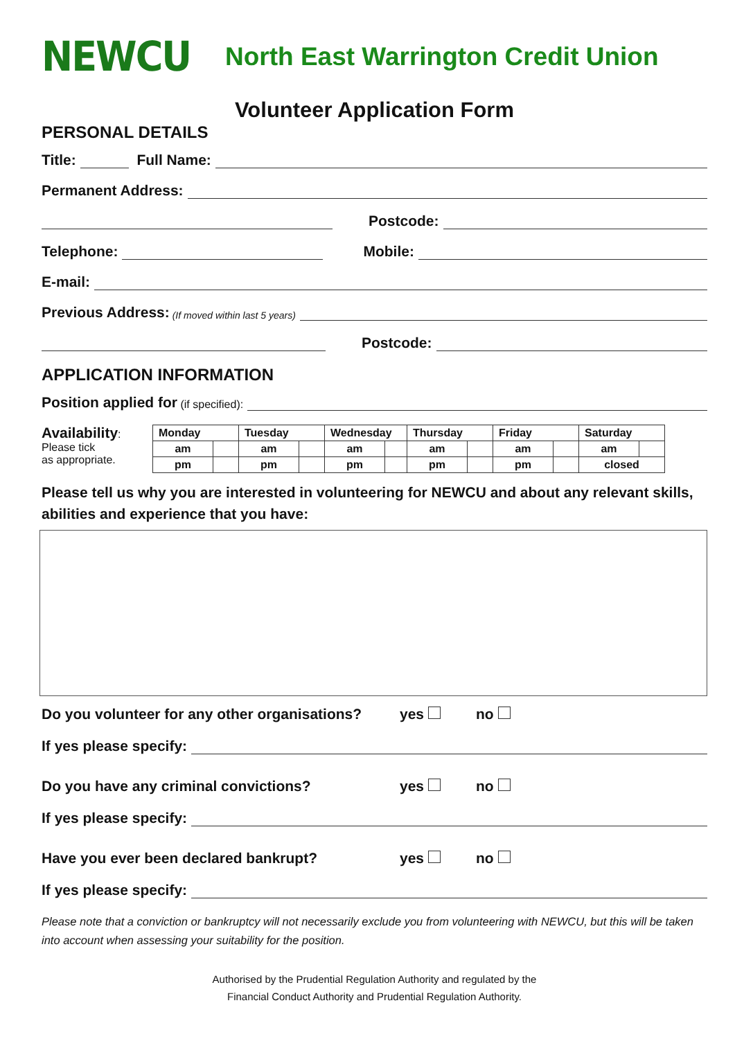NEWCU
North East Warrington Credit Union
Volunteer Application Form
PERSONAL DETAILS
Title: Full Name:
Permanent Address:
Postcode:
Telephone: Mobile:
E-mail:
Previous Address: (If moved within last 5 years)
Postcode:
APPLICATION INFORMATION
Position applied for (if specified):
Availability:
Please tick
as appropriate.
| Monday | | Tuesday | | Wednesday | | Thursday | | Friday | | Saturday | |
| am | | am | | am | | am | | am | | am | |
| pm | | pm | | pm | | pm | | pm | | closed | |
Please tell us why you are interested in volunteering for NEWCU and about any relevant skills, abilities and experience that you have:
Do you volunteer for any other organisations? yes no
If yes please specify:
Do you have any criminal convictions? yes no
If yes please specify:
Have you ever been declared bankrupt? yes no
If yes please specify:
Please note that a conviction or bankruptcy will not necessarily exclude you from volunteering with NEWCU, but this will be taken into account when assessing your suitability for the position.
Authorised by the Prudential Regulation Authority and regulated by the
Financial Conduct Authority and Prudential Regulation Authority.